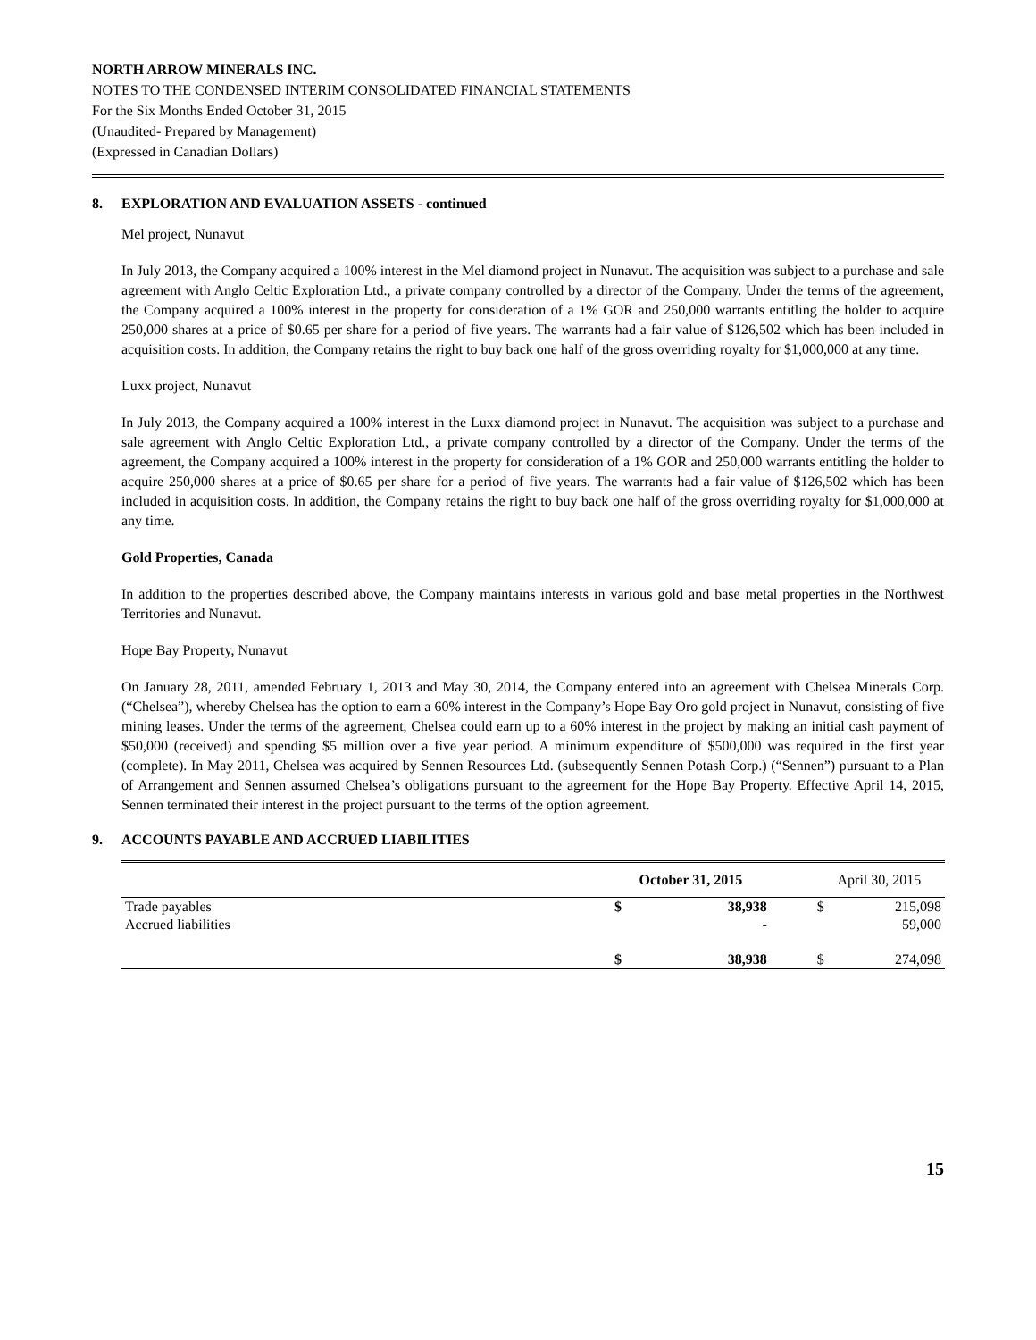NORTH ARROW MINERALS INC.
NOTES TO THE CONDENSED INTERIM CONSOLIDATED FINANCIAL STATEMENTS
For the Six Months Ended October 31, 2015
(Unaudited- Prepared by Management)
(Expressed in Canadian Dollars)
8. EXPLORATION AND EVALUATION ASSETS - continued
Mel project, Nunavut
In July 2013, the Company acquired a 100% interest in the Mel diamond project in Nunavut. The acquisition was subject to a purchase and sale agreement with Anglo Celtic Exploration Ltd., a private company controlled by a director of the Company. Under the terms of the agreement, the Company acquired a 100% interest in the property for consideration of a 1% GOR and 250,000 warrants entitling the holder to acquire 250,000 shares at a price of $0.65 per share for a period of five years. The warrants had a fair value of $126,502 which has been included in acquisition costs. In addition, the Company retains the right to buy back one half of the gross overriding royalty for $1,000,000 at any time.
Luxx project, Nunavut
In July 2013, the Company acquired a 100% interest in the Luxx diamond project in Nunavut. The acquisition was subject to a purchase and sale agreement with Anglo Celtic Exploration Ltd., a private company controlled by a director of the Company. Under the terms of the agreement, the Company acquired a 100% interest in the property for consideration of a 1% GOR and 250,000 warrants entitling the holder to acquire 250,000 shares at a price of $0.65 per share for a period of five years. The warrants had a fair value of $126,502 which has been included in acquisition costs. In addition, the Company retains the right to buy back one half of the gross overriding royalty for $1,000,000 at any time.
Gold Properties, Canada
In addition to the properties described above, the Company maintains interests in various gold and base metal properties in the Northwest Territories and Nunavut.
Hope Bay Property, Nunavut
On January 28, 2011, amended February 1, 2013 and May 30, 2014, the Company entered into an agreement with Chelsea Minerals Corp. (“Chelsea”), whereby Chelsea has the option to earn a 60% interest in the Company’s Hope Bay Oro gold project in Nunavut, consisting of five mining leases. Under the terms of the agreement, Chelsea could earn up to a 60% interest in the project by making an initial cash payment of $50,000 (received) and spending $5 million over a five year period. A minimum expenditure of $500,000 was required in the first year (complete). In May 2011, Chelsea was acquired by Sennen Resources Ltd. (subsequently Sennen Potash Corp.) (“Sennen”) pursuant to a Plan of Arrangement and Sennen assumed Chelsea’s obligations pursuant to the agreement for the Hope Bay Property. Effective April 14, 2015, Sennen terminated their interest in the project pursuant to the terms of the option agreement.
9. ACCOUNTS PAYABLE AND ACCRUED LIABILITIES
| | October 31, 2015 | | | April 30, 2015 | |
| --- | --- | --- | --- | --- | --- |
| Trade payables | $ | 38,938 | | $ | 215,098 |
| Accrued liabilities | | - | | | 59,000 |
| | $ | 38,938 | | $ | 274,098 |
15